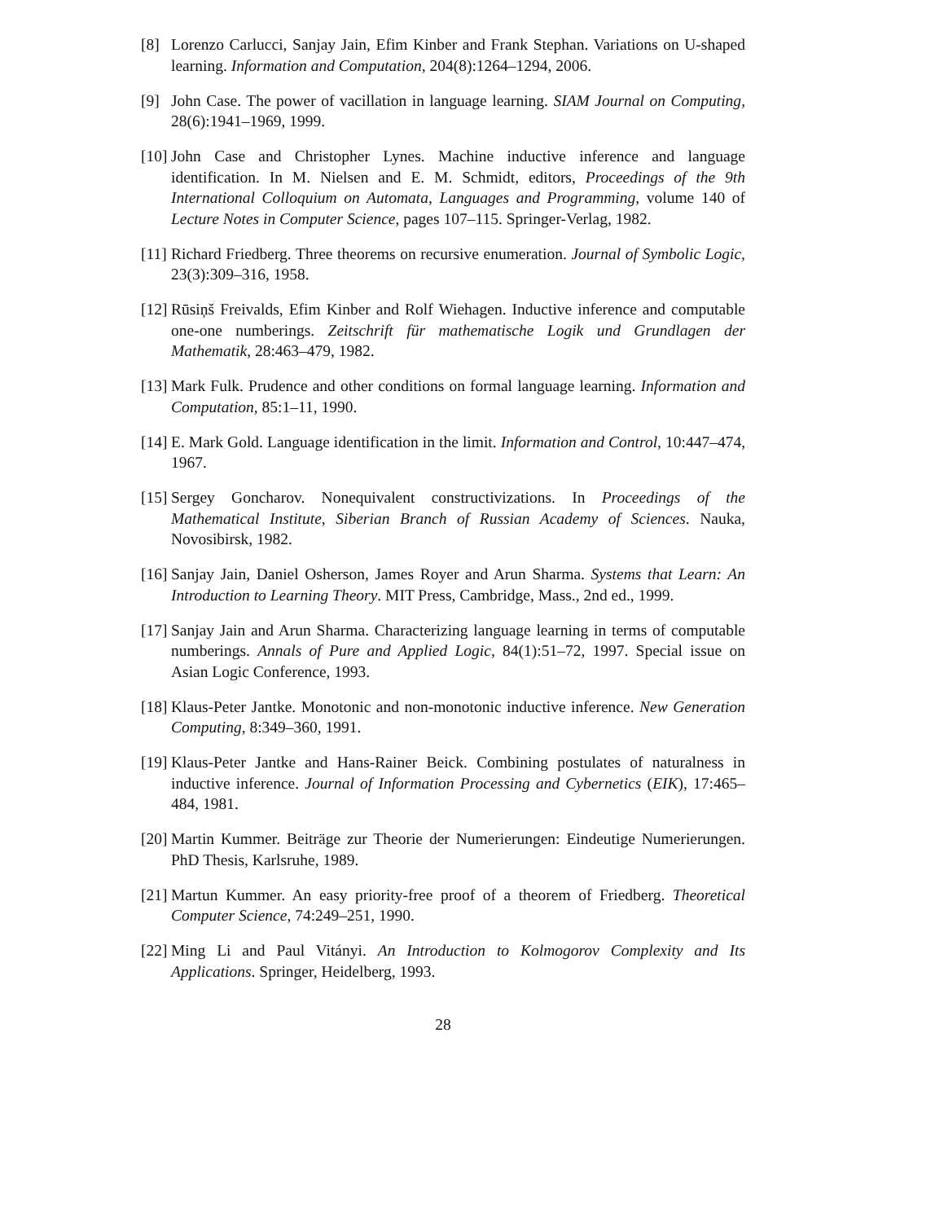[8] Lorenzo Carlucci, Sanjay Jain, Efim Kinber and Frank Stephan. Variations on U-shaped learning. Information and Computation, 204(8):1264–1294, 2006.
[9] John Case. The power of vacillation in language learning. SIAM Journal on Computing, 28(6):1941–1969, 1999.
[10] John Case and Christopher Lynes. Machine inductive inference and language identification. In M. Nielsen and E. M. Schmidt, editors, Proceedings of the 9th International Colloquium on Automata, Languages and Programming, volume 140 of Lecture Notes in Computer Science, pages 107–115. Springer-Verlag, 1982.
[11] Richard Friedberg. Three theorems on recursive enumeration. Journal of Symbolic Logic, 23(3):309–316, 1958.
[12] Rūsiņš Freivalds, Efim Kinber and Rolf Wiehagen. Inductive inference and computable one-one numberings. Zeitschrift für mathematische Logik und Grundlagen der Mathematik, 28:463–479, 1982.
[13] Mark Fulk. Prudence and other conditions on formal language learning. Information and Computation, 85:1–11, 1990.
[14] E. Mark Gold. Language identification in the limit. Information and Control, 10:447–474, 1967.
[15] Sergey Goncharov. Nonequivalent constructivizations. In Proceedings of the Mathematical Institute, Siberian Branch of Russian Academy of Sciences. Nauka, Novosibirsk, 1982.
[16] Sanjay Jain, Daniel Osherson, James Royer and Arun Sharma. Systems that Learn: An Introduction to Learning Theory. MIT Press, Cambridge, Mass., 2nd ed., 1999.
[17] Sanjay Jain and Arun Sharma. Characterizing language learning in terms of computable numberings. Annals of Pure and Applied Logic, 84(1):51–72, 1997. Special issue on Asian Logic Conference, 1993.
[18] Klaus-Peter Jantke. Monotonic and non-monotonic inductive inference. New Generation Computing, 8:349–360, 1991.
[19] Klaus-Peter Jantke and Hans-Rainer Beick. Combining postulates of naturalness in inductive inference. Journal of Information Processing and Cybernetics (EIK), 17:465–484, 1981.
[20] Martin Kummer. Beiträge zur Theorie der Numerierungen: Eindeutige Numerierungen. PhD Thesis, Karlsruhe, 1989.
[21] Martun Kummer. An easy priority-free proof of a theorem of Friedberg. Theoretical Computer Science, 74:249–251, 1990.
[22] Ming Li and Paul Vitányi. An Introduction to Kolmogorov Complexity and Its Applications. Springer, Heidelberg, 1993.
28